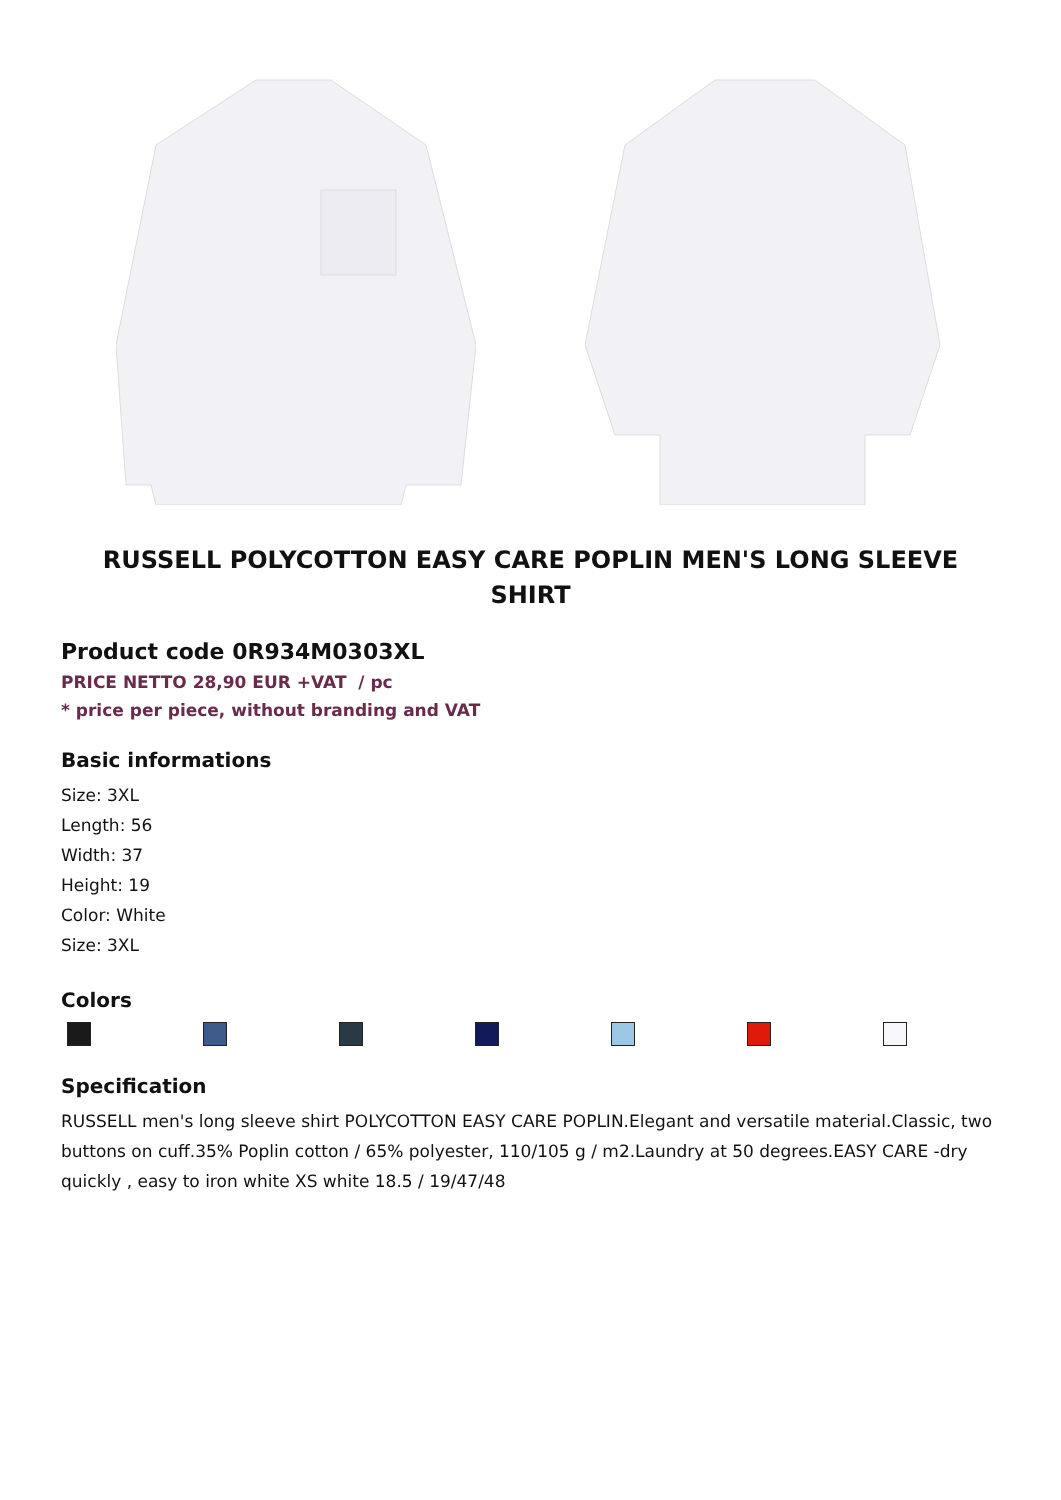RUSSELL POLYCOTTON EASY CARE POPLIN MEN'S LONG SLEEVE SHIRT
Product code 0R934M0303XL
PRICE NETTO 28,90 EUR +VAT / pc
* price per piece, without branding and VAT
Basic informations
Size: 3XL
Length: 56
Width: 37
Height: 19
Color: White
Size: 3XL
Colors
Specification
RUSSELL men's long sleeve shirt POLYCOTTON EASY CARE POPLIN.Elegant and versatile material.Classic, two buttons on cuff.35% Poplin cotton / 65% polyester, 110/105 g / m2.Laundry at 50 degrees.EASY CARE -dry quickly , easy to iron white XS white 18.5 / 19/47/48